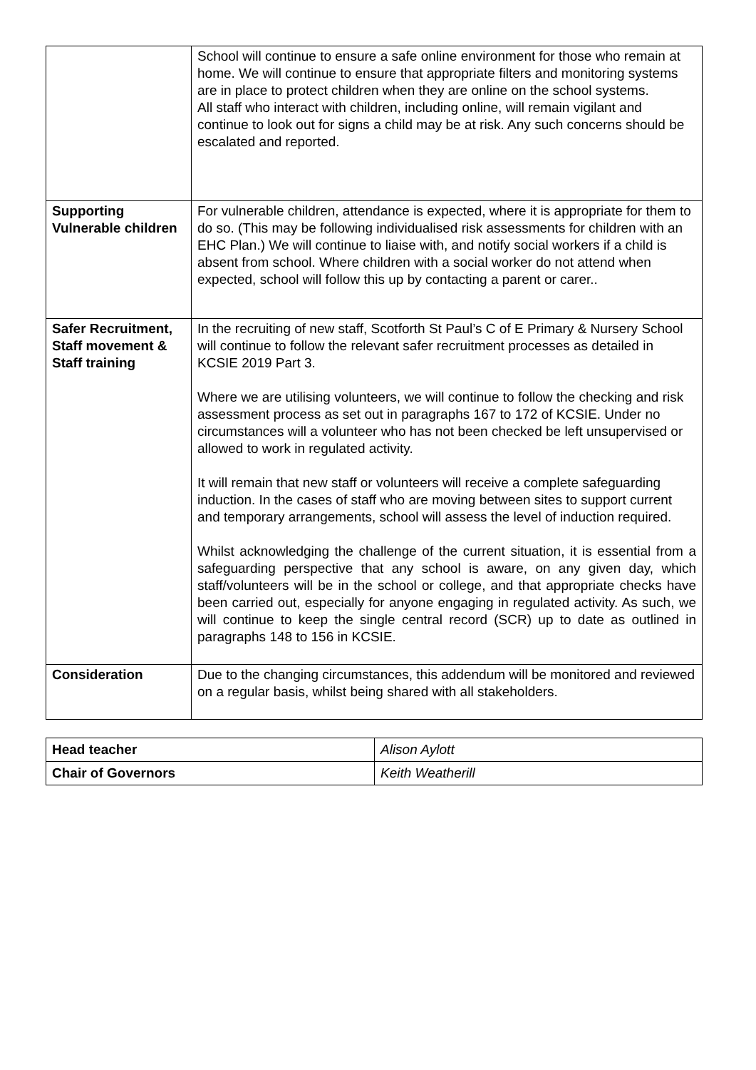| | School will continue to ensure a safe online environment for those who remain at home. We will continue to ensure that appropriate filters and monitoring systems are in place to protect children when they are online on the school systems. All staff who interact with children, including online, will remain vigilant and continue to look out for signs a child may be at risk. Any such concerns should be escalated and reported. |
| Supporting Vulnerable children | For vulnerable children, attendance is expected, where it is appropriate for them to do so. (This may be following individualised risk assessments for children with an EHC Plan.) We will continue to liaise with, and notify social workers if a child is absent from school. Where children with a social worker do not attend when expected, school will follow this up by contacting a parent or carer.. |
| Safer Recruitment, Staff movement & Staff training | In the recruiting of new staff, Scotforth St Paul’s C of E Primary & Nursery School will continue to follow the relevant safer recruitment processes as detailed in KCSIE 2019 Part 3. Where we are utilising volunteers, we will continue to follow the checking and risk assessment process as set out in paragraphs 167 to 172 of KCSIE. Under no circumstances will a volunteer who has not been checked be left unsupervised or allowed to work in regulated activity. It will remain that new staff or volunteers will receive a complete safeguarding induction. In the cases of staff who are moving between sites to support current and temporary arrangements, school will assess the level of induction required. Whilst acknowledging the challenge of the current situation, it is essential from a safeguarding perspective that any school is aware, on any given day, which staff/volunteers will be in the school or college, and that appropriate checks have been carried out, especially for anyone engaging in regulated activity. As such, we will continue to keep the single central record (SCR) up to date as outlined in paragraphs 148 to 156 in KCSIE. |
| Consideration | Due to the changing circumstances, this addendum will be monitored and reviewed on a regular basis, whilst being shared with all stakeholders. |
| Head teacher | Alison Aylott |
| Chair of Governors | Keith Weatherill |